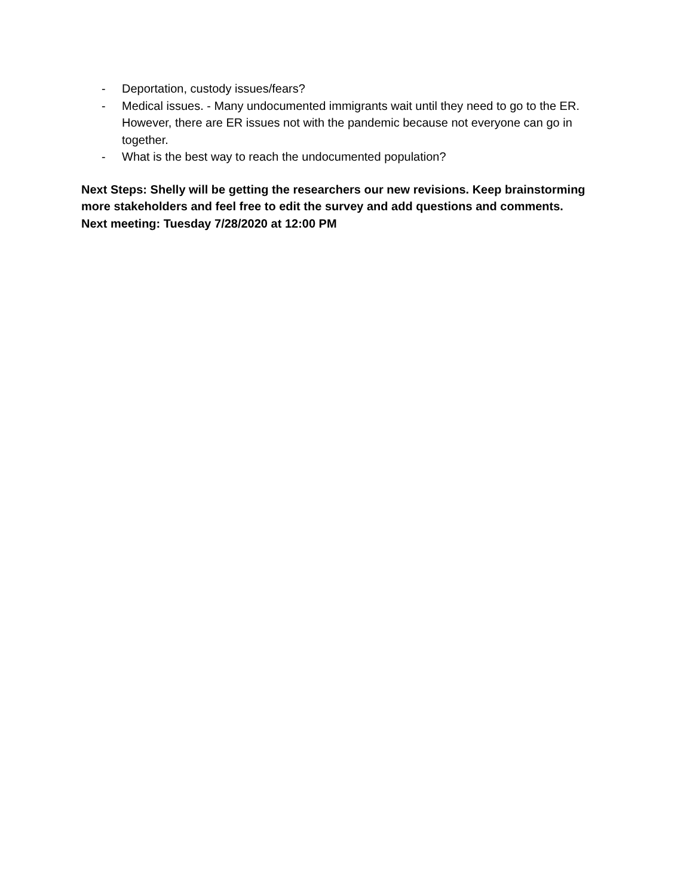- Deportation, custody issues/fears?
- Medical issues. - Many undocumented immigrants wait until they need to go to the ER. However, there are ER issues not with the pandemic because not everyone can go in together.
- What is the best way to reach the undocumented population?
Next Steps: Shelly will be getting the researchers our new revisions. Keep brainstorming more stakeholders and feel free to edit the survey and add questions and comments.
Next meeting: Tuesday 7/28/2020 at 12:00 PM